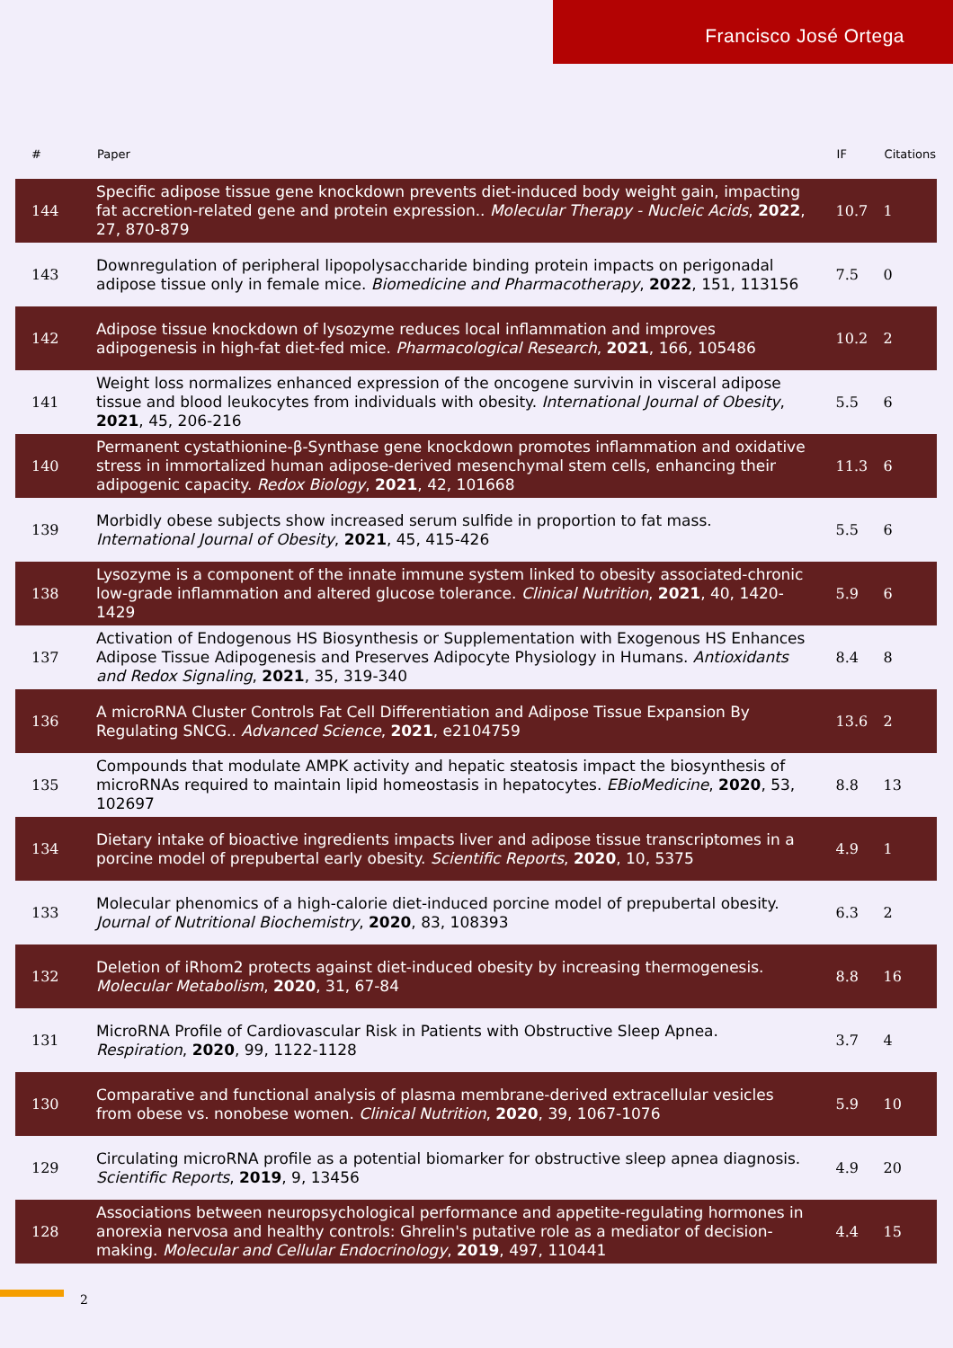Francisco José Ortega
| # | Paper | IF | Citations |
| --- | --- | --- | --- |
| 144 | Specific adipose tissue gene knockdown prevents diet-induced body weight gain, impacting fat accretion-related gene and protein expression.. Molecular Therapy - Nucleic Acids , 2022 , 27, 870-879 | 10.7 | 1 |
| 143 | Downregulation of peripheral lipopolysaccharide binding protein impacts on perigonadal adipose tissue only in female mice. Biomedicine and Pharmacotherapy , 2022 , 151, 113156 | 7.5 | 0 |
| 142 | Adipose tissue knockdown of lysozyme reduces local inflammation and improves adipogenesis in high-fat diet-fed mice. Pharmacological Research , 2021 , 166, 105486 | 10.2 | 2 |
| 141 | Weight loss normalizes enhanced expression of the oncogene survivin in visceral adipose tissue and blood leukocytes from individuals with obesity. International Journal of Obesity , 2021 , 45, 206-216 | 5.5 | 6 |
| 140 | Permanent cystathionine-β-Synthase gene knockdown promotes inflammation and oxidative stress in immortalized human adipose-derived mesenchymal stem cells, enhancing their adipogenic capacity. Redox Biology , 2021 , 42, 101668 | 11.3 | 6 |
| 139 | Morbidly obese subjects show increased serum sulfide in proportion to fat mass. International Journal of Obesity , 2021 , 45, 415-426 | 5.5 | 6 |
| 138 | Lysozyme is a component of the innate immune system linked to obesity associated-chronic low-grade inflammation and altered glucose tolerance. Clinical Nutrition , 2021 , 40, 1420-1429 | 5.9 | 6 |
| 137 | Activation of Endogenous HS Biosynthesis or Supplementation with Exogenous HS Enhances Adipose Tissue Adipogenesis and Preserves Adipocyte Physiology in Humans. Antioxidants and Redox Signaling , 2021 , 35, 319-340 | 8.4 | 8 |
| 136 | A microRNA Cluster Controls Fat Cell Differentiation and Adipose Tissue Expansion By Regulating SNCG.. Advanced Science , 2021 , e2104759 | 13.6 | 2 |
| 135 | Compounds that modulate AMPK activity and hepatic steatosis impact the biosynthesis of microRNAs required to maintain lipid homeostasis in hepatocytes. EBioMedicine , 2020 , 53, 102697 | 8.8 | 13 |
| 134 | Dietary intake of bioactive ingredients impacts liver and adipose tissue transcriptomes in a porcine model of prepubertal early obesity. Scientific Reports , 2020 , 10, 5375 | 4.9 | 1 |
| 133 | Molecular phenomics of a high-calorie diet-induced porcine model of prepubertal obesity. Journal of Nutritional Biochemistry , 2020 , 83, 108393 | 6.3 | 2 |
| 132 | Deletion of iRhom2 protects against diet-induced obesity by increasing thermogenesis. Molecular Metabolism , 2020 , 31, 67-84 | 8.8 | 16 |
| 131 | MicroRNA Profile of Cardiovascular Risk in Patients with Obstructive Sleep Apnea. Respiration , 2020 , 99, 1122-1128 | 3.7 | 4 |
| 130 | Comparative and functional analysis of plasma membrane-derived extracellular vesicles from obese vs. nonobese women. Clinical Nutrition , 2020 , 39, 1067-1076 | 5.9 | 10 |
| 129 | Circulating microRNA profile as a potential biomarker for obstructive sleep apnea diagnosis. Scientific Reports , 2019 , 9, 13456 | 4.9 | 20 |
| 128 | Associations between neuropsychological performance and appetite-regulating hormones in anorexia nervosa and healthy controls: Ghrelin's putative role as a mediator of decision-making. Molecular and Cellular Endocrinology , 2019 , 497, 110441 | 4.4 | 15 |
2